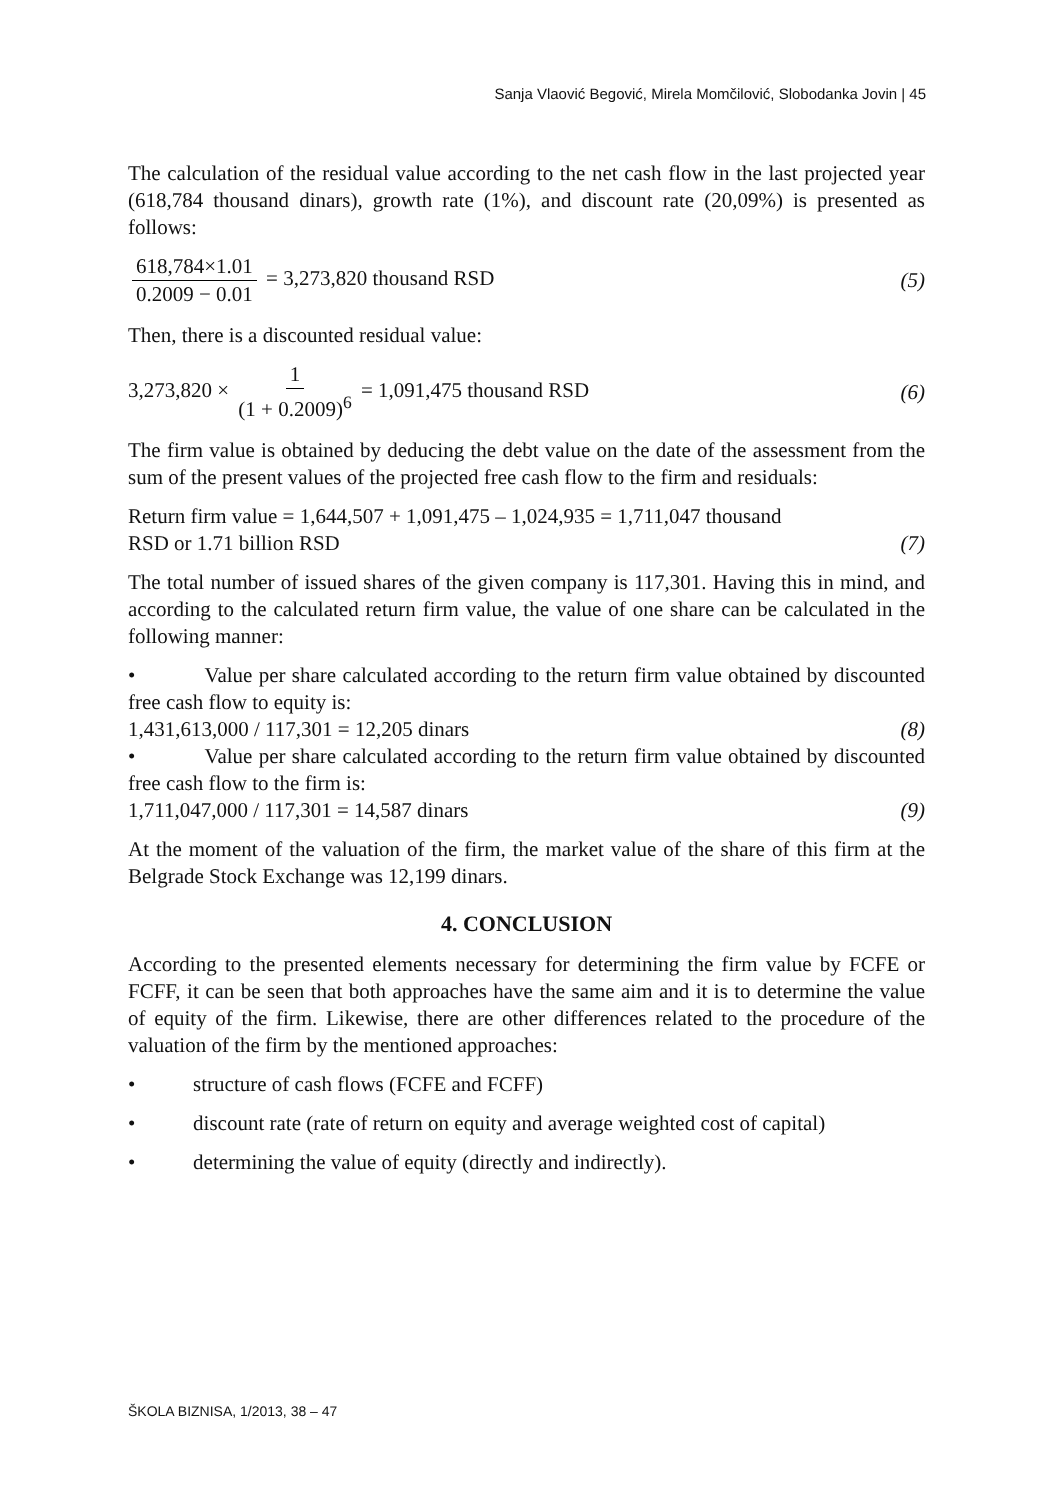Sanja Vlaović Begović, Mirela Momčilović, Slobodanka Jovin | 45
The calculation of the residual value according to the net cash flow in the last projected year (618,784 thousand dinars), growth rate (1%), and discount rate (20,09%) is presented as follows:
618,784×1.01 0.2009 − 0.01 = 3,273,820 thousand RSD
(5)
Then, there is a discounted residual value:
3,273,820 × 1 (1 + 0.2009)<sup>6</sup> = 1,091,475 thousand RSD
(6)
The firm value is obtained by deducing the debt value on the date of the assessment from the sum of the present values of the projected free cash flow to the firm and residuals:
Return firm value = 1,644,507 + 1,091,475 – 1,024,935 = 1,711,047 thousand
RSD or 1.71 billion RSD (7)
The total number of issued shares of the given company is 117,301. Having this in mind, and according to the calculated return firm value, the value of one share can be calculated in the following manner:
• Value per share calculated according to the return firm value obtained by discounted free cash flow to equity is:
1,431,613,000 / 117,301 = 12,205 dinars (8)
• Value per share calculated according to the return firm value obtained by discounted free cash flow to the firm is:
1,711,047,000 / 117,301 = 14,587 dinars (9)
At the moment of the valuation of the firm, the market value of the share of this firm at the Belgrade Stock Exchange was 12,199 dinars.
4. CONCLUSION
According to the presented elements necessary for determining the firm value by FCFE or FCFF, it can be seen that both approaches have the same aim and it is to determine the value of equity of the firm. Likewise, there are other differences related to the procedure of the valuation of the firm by the mentioned approaches:
• structure of cash flows (FCFE and FCFF)
• discount rate (rate of return on equity and average weighted cost of capital)
• determining the value of equity (directly and indirectly).
ŠKOLA BIZNISA, 1/2013, 38 – 47